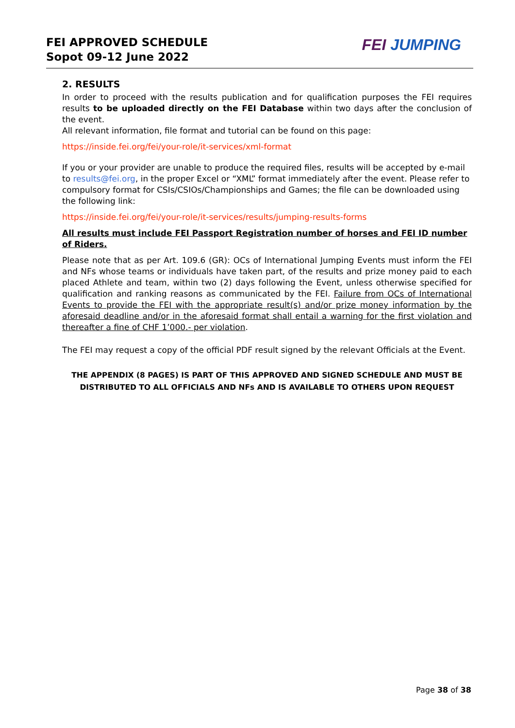FEI APPROVED SCHEDULE
Sopot 09-12 June 2022
FEI JUMPING
2. RESULTS
In order to proceed with the results publication and for qualification purposes the FEI requires results to be uploaded directly on the FEI Database within two days after the conclusion of the event.
All relevant information, file format and tutorial can be found on this page:
https://inside.fei.org/fei/your-role/it-services/xml-format
If you or your provider are unable to produce the required files, results will be accepted by e-mail to results@fei.org, in the proper Excel or “XML” format immediately after the event. Please refer to compulsory format for CSIs/CSIOs/Championships and Games; the file can be downloaded using the following link:
https://inside.fei.org/fei/your-role/it-services/results/jumping-results-forms
All results must include FEI Passport Registration number of horses and FEI ID number of Riders.
Please note that as per Art. 109.6 (GR): OCs of International Jumping Events must inform the FEI and NFs whose teams or individuals have taken part, of the results and prize money paid to each placed Athlete and team, within two (2) days following the Event, unless otherwise specified for qualification and ranking reasons as communicated by the FEI. Failure from OCs of International Events to provide the FEI with the appropriate result(s) and/or prize money information by the aforesaid deadline and/or in the aforesaid format shall entail a warning for the first violation and thereafter a fine of CHF 1’000.- per violation.
The FEI may request a copy of the official PDF result signed by the relevant Officials at the Event.
THE APPENDIX (8 PAGES) IS PART OF THIS APPROVED AND SIGNED SCHEDULE AND MUST BE
DISTRIBUTED TO ALL OFFICIALS AND NFs AND IS AVAILABLE TO OTHERS UPON REQUEST
Page 38 of 38